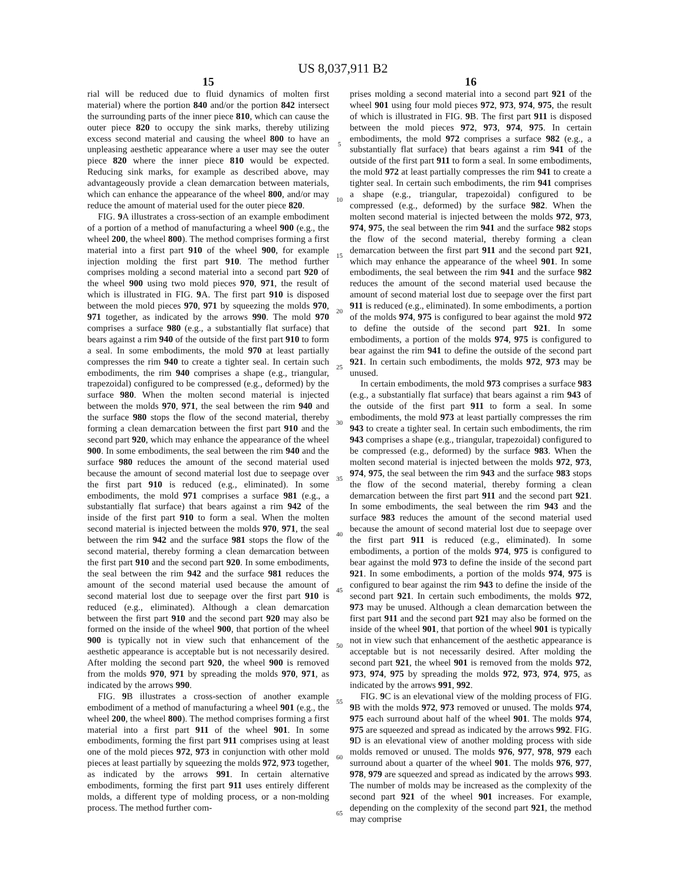US 8,037,911 B2
15
rial will be reduced due to fluid dynamics of molten first material) where the portion 840 and/or the portion 842 intersect the surrounding parts of the inner piece 810, which can cause the outer piece 820 to occupy the sink marks, thereby utilizing excess second material and causing the wheel 800 to have an unpleasing aesthetic appearance where a user may see the outer piece 820 where the inner piece 810 would be expected. Reducing sink marks, for example as described above, may advantageously provide a clean demarcation between materials, which can enhance the appearance of the wheel 800, and/or may reduce the amount of material used for the outer piece 820.
FIG. 9 A illustrates a cross-section of an example embodiment of a portion of a method of manufacturing a wheel 900 (e.g., the wheel 200, the wheel 800). The method comprises forming a first material into a first part 910 of the wheel 900, for example injection molding the first part 910. The method further comprises molding a second material into a second part 920 of the wheel 900 using two mold pieces 970, 971, the result of which is illustrated in FIG. 9 A. The first part 910 is disposed between the mold pieces 970, 971 by squeezing the molds 970, 971 together, as indicated by the arrows 990. The mold 970 comprises a surface 980 (e.g., a substantially flat surface) that bears against a rim 940 of the outside of the first part 910 to form a seal. In some embodiments, the mold 970 at least partially compresses the rim 940 to create a tighter seal. In certain such embodiments, the rim 940 comprises a shape (e.g., triangular, trapezoidal) configured to be compressed (e.g., deformed) by the surface 980. When the molten second material is injected between the molds 970, 971, the seal between the rim 940 and the surface 980 stops the flow of the second material, thereby forming a clean demarcation between the first part 910 and the second part 920, which may enhance the appearance of the wheel 900. In some embodiments, the seal between the rim 940 and the surface 980 reduces the amount of the second material used because the amount of second material lost due to seepage over the first part 910 is reduced (e.g., eliminated). In some embodiments, the mold 971 comprises a surface 981 (e.g., a substantially flat surface) that bears against a rim 942 of the inside of the first part 910 to form a seal. When the molten second material is injected between the molds 970, 971, the seal between the rim 942 and the surface 981 stops the flow of the second material, thereby forming a clean demarcation between the first part 910 and the second part 920. In some embodiments, the seal between the rim 942 and the surface 981 reduces the amount of the second material used because the amount of second material lost due to seepage over the first part 910 is reduced (e.g., eliminated). Although a clean demarcation between the first part 910 and the second part 920 may also be formed on the inside of the wheel 900, that portion of the wheel 900 is typically not in view such that enhancement of the aesthetic appearance is acceptable but is not necessarily desired. After molding the second part 920, the wheel 900 is removed from the molds 970, 971 by spreading the molds 970, 971, as indicated by the arrows 990.
FIG. 9 B illustrates a cross-section of another example embodiment of a method of manufacturing a wheel 901 (e.g., the wheel 200, the wheel 800). The method comprises forming a first material into a first part 911 of the wheel 901. In some embodiments, forming the first part 911 comprises using at least one of the mold pieces 972, 973 in conjunction with other mold pieces at least partially by squeezing the molds 972, 973 together, as indicated by the arrows 991. In certain alternative embodiments, forming the first part 911 uses entirely different molds, a different type of molding process, or a non-molding process. The method further com-
5
10
15
20
25
30
35
40
45
50
55
60
65
16
prises molding a second material into a second part 921 of the wheel 901 using four mold pieces 972, 973, 974, 975, the result of which is illustrated in FIG. 9 B. The first part 911 is disposed between the mold pieces 972, 973, 974, 975. In certain embodiments, the mold 972 comprises a surface 982 (e.g., a substantially flat surface) that bears against a rim 941 of the outside of the first part 911 to form a seal. In some embodiments, the mold 972 at least partially compresses the rim 941 to create a tighter seal. In certain such embodiments, the rim 941 comprises a shape (e.g., triangular, trapezoidal) configured to be compressed (e.g., deformed) by the surface 982. When the molten second material is injected between the molds 972, 973, 974, 975, the seal between the rim 941 and the surface 982 stops the flow of the second material, thereby forming a clean demarcation between the first part 911 and the second part 921, which may enhance the appearance of the wheel 901. In some embodiments, the seal between the rim 941 and the surface 982 reduces the amount of the second material used because the amount of second material lost due to seepage over the first part 911 is reduced (e.g., eliminated). In some embodiments, a portion of the molds 974, 975 is configured to bear against the mold 972 to define the outside of the second part 921. In some embodiments, a portion of the molds 974, 975 is configured to bear against the rim 941 to define the outside of the second part 921. In certain such embodiments, the molds 972, 973 may be unused.
In certain embodiments, the mold 973 comprises a surface 983 (e.g., a substantially flat surface) that bears against a rim 943 of the outside of the first part 911 to form a seal. In some embodiments, the mold 973 at least partially compresses the rim 943 to create a tighter seal. In certain such embodiments, the rim 943 comprises a shape (e.g., triangular, trapezoidal) configured to be compressed (e.g., deformed) by the surface 983. When the molten second material is injected between the molds 972, 973, 974, 975, the seal between the rim 943 and the surface 983 stops the flow of the second material, thereby forming a clean demarcation between the first part 911 and the second part 921. In some embodiments, the seal between the rim 943 and the surface 983 reduces the amount of the second material used because the amount of second material lost due to seepage over the first part 911 is reduced (e.g., eliminated). In some embodiments, a portion of the molds 974, 975 is configured to bear against the mold 973 to define the inside of the second part 921. In some embodiments, a portion of the molds 974, 975 is configured to bear against the rim 943 to define the inside of the second part 921. In certain such embodiments, the molds 972, 973 may be unused. Although a clean demarcation between the first part 911 and the second part 921 may also be formed on the inside of the wheel 901, that portion of the wheel 901 is typically not in view such that enhancement of the aesthetic appearance is acceptable but is not necessarily desired. After molding the second part 921, the wheel 901 is removed from the molds 972, 973, 974, 975 by spreading the molds 972, 973, 974, 975, as indicated by the arrows 991, 992.
FIG. 9 C is an elevational view of the molding process of FIG. 9 B with the molds 972, 973 removed or unused. The molds 974, 975 each surround about half of the wheel 901. The molds 974, 975 are squeezed and spread as indicated by the arrows 992. FIG. 9 D is an elevational view of another molding process with side molds removed or unused. The molds 976, 977, 978, 979 each surround about a quarter of the wheel 901. The molds 976, 977, 978, 979 are squeezed and spread as indicated by the arrows 993. The number of molds may be increased as the complexity of the second part 921 of the wheel 901 increases. For example, depending on the complexity of the second part 921, the method may comprise